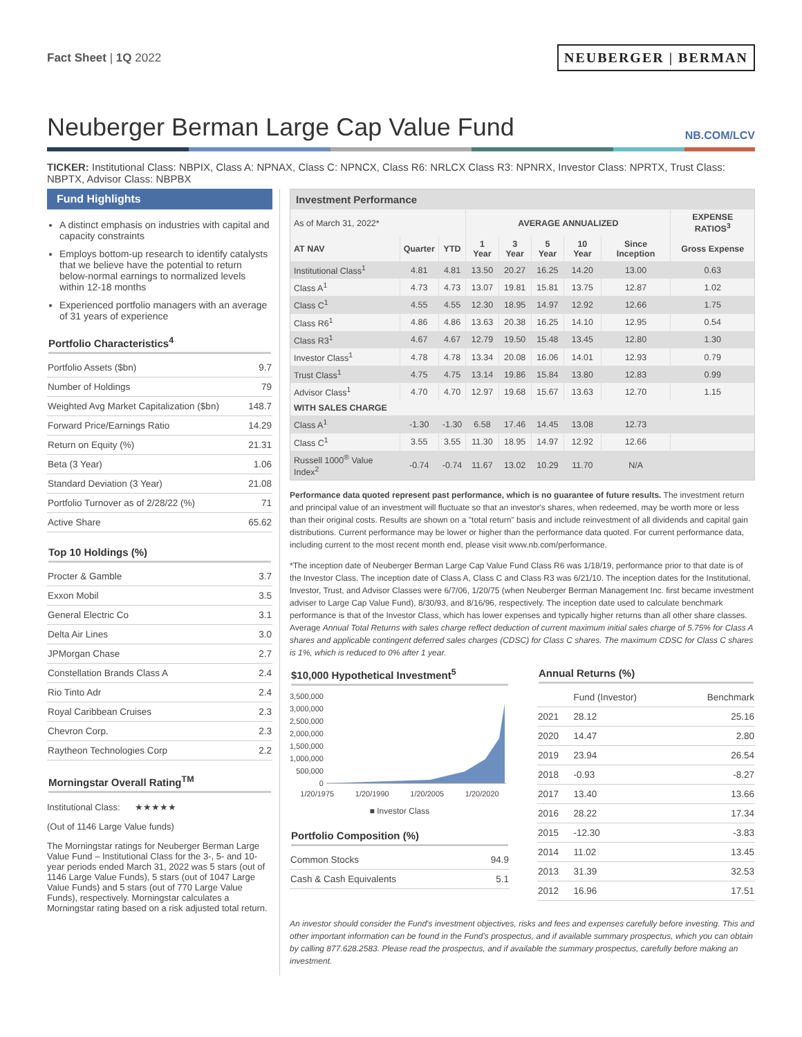Fact Sheet | 1Q 2022
NEUBERGER | BERMAN
Neuberger Berman Large Cap Value Fund
NB.COM/LCV
TICKER: Institutional Class: NBPIX, Class A: NPNAX, Class C: NPNCX, Class R6: NRLCX Class R3: NPNRX, Investor Class: NPRTX, Trust Class: NBPTX, Advisor Class: NBPBX
Fund Highlights
A distinct emphasis on industries with capital and capacity constraints
Employs bottom-up research to identify catalysts that we believe have the potential to return below-normal earnings to normalized levels within 12-18 months
Experienced portfolio managers with an average of 31 years of experience
Portfolio Characteristics<sup>4</sup>
| Portfolio Assets ($bn) | 9.7 |
| Number of Holdings | 79 |
| Weighted Avg Market Capitalization ($bn) | 148.7 |
| Forward Price/Earnings Ratio | 14.29 |
| Return on Equity (%) | 21.31 |
| Beta (3 Year) | 1.06 |
| Standard Deviation (3 Year) | 21.08 |
| Portfolio Turnover as of 2/28/22 (%) | 71 |
| Active Share | 65.62 |
Top 10 Holdings (%)
| Procter & Gamble | 3.7 |
| Exxon Mobil | 3.5 |
| General Electric Co | 3.1 |
| Delta Air Lines | 3.0 |
| JPMorgan Chase | 2.7 |
| Constellation Brands Class A | 2.4 |
| Rio Tinto Adr | 2.4 |
| Royal Caribbean Cruises | 2.3 |
| Chevron Corp. | 2.3 |
| Raytheon Technologies Corp | 2.2 |
Morningstar Overall Rating<sup>TM</sup>
Institutional Class: ★★★★★
(Out of 1146 Large Value funds)
The Morningstar ratings for Neuberger Berman Large Value Fund – Institutional Class for the 3-, 5- and 10-year periods ended March 31, 2022 was 5 stars (out of 1146 Large Value Funds), 5 stars (out of 1047 Large Value Funds) and 5 stars (out of 770 Large Value Funds), respectively. Morningstar calculates a Morningstar rating based on a risk adjusted total return.
| Investment Performance | | | | | | | | |
| --- | --- | --- | --- | --- | --- | --- | --- | --- |
| As of March 31, 2022* | | | AVERAGE ANNUALIZED | | | | | EXPENSE RATIOS<sup>3</sup> |
| AT NAV | Quarter | YTD | 1 Year | 3 Year | 5 Year | 10 Year | Since Inception | Gross Expense |
| Institutional Class<sup>1</sup> | 4.81 | 4.81 | 13.50 | 20.27 | 16.25 | 14.20 | 13.00 | 0.63 |
| Class A<sup>1</sup> | 4.73 | 4.73 | 13.07 | 19.81 | 15.81 | 13.75 | 12.87 | 1.02 |
| Class C<sup>1</sup> | 4.55 | 4.55 | 12.30 | 18.95 | 14.97 | 12.92 | 12.66 | 1.75 |
| Class R6<sup>1</sup> | 4.86 | 4.86 | 13.63 | 20.38 | 16.25 | 14.10 | 12.95 | 0.54 |
| Class R3<sup>1</sup> | 4.67 | 4.67 | 12.79 | 19.50 | 15.48 | 13.45 | 12.80 | 1.30 |
| Investor Class<sup>1</sup> | 4.78 | 4.78 | 13.34 | 20.08 | 16.06 | 14.01 | 12.93 | 0.79 |
| Trust Class<sup>1</sup> | 4.75 | 4.75 | 13.14 | 19.86 | 15.84 | 13.80 | 12.83 | 0.99 |
| Advisor Class<sup>1</sup> | 4.70 | 4.70 | 12.97 | 19.68 | 15.67 | 13.63 | 12.70 | 1.15 |
| WITH SALES CHARGE | | | | | | | | |
| Class A<sup>1</sup> | -1.30 | -1.30 | 6.58 | 17.46 | 14.45 | 13.08 | 12.73 | |
| Class C<sup>1</sup> | 3.55 | 3.55 | 11.30 | 18.95 | 14.97 | 12.92 | 12.66 | |
| Russell 1000<sup>®</sup> Value Index<sup>2</sup> | -0.74 | -0.74 | 11.67 | 13.02 | 10.29 | 11.70 | N/A | |
Performance data quoted represent past performance, which is no guarantee of future results. The investment return and principal value of an investment will fluctuate so that an investor's shares, when redeemed, may be worth more or less than their original costs. Results are shown on a "total return" basis and include reinvestment of all dividends and capital gain distributions. Current performance may be lower or higher than the performance data quoted. For current performance data, including current to the most recent month end, please visit www.nb.com/performance.
*The inception date of Neuberger Berman Large Cap Value Fund Class R6 was 1/18/19, performance prior to that date is of the Investor Class. The inception date of Class A, Class C and Class R3 was 6/21/10. The inception dates for the Institutional, Investor, Trust, and Advisor Classes were 6/7/06, 1/20/75 (when Neuberger Berman Management Inc. first became investment adviser to Large Cap Value Fund), 8/30/93, and 8/16/96, respectively. The inception date used to calculate benchmark performance is that of the Investor Class, which has lower expenses and typically higher returns than all other share classes. Average Annual Total Returns with sales charge reflect deduction of current maximum initial sales charge of 5.75% for Class A shares and applicable contingent deferred sales charges (CDSC) for Class C shares. The maximum CDSC for Class C shares is 1%, which is reduced to 0% after 1 year.
$10,000 Hypothetical Investment<sup>5</sup>
3,500,000
3,000,000
2,500,000
2,000,000
1,500,000
1,000,000
500,000
0
1/20/1975 1/20/1990 1/20/2005 1/20/2020
■ Investor Class
Portfolio Composition (%)
| Common Stocks | 94.9 |
| Cash & Cash Equivalents | 5.1 |
Annual Returns (%)
| | Fund (Investor) | Benchmark |
| 2021 | 28.12 | 25.16 |
| 2020 | 14.47 | 2.80 |
| 2019 | 23.94 | 26.54 |
| 2018 | -0.93 | -8.27 |
| 2017 | 13.40 | 13.66 |
| 2016 | 28.22 | 17.34 |
| 2015 | -12.30 | -3.83 |
| 2014 | 11.02 | 13.45 |
| 2013 | 31.39 | 32.53 |
| 2012 | 16.96 | 17.51 |
An investor should consider the Fund's investment objectives, risks and fees and expenses carefully before investing. This and other important information can be found in the Fund's prospectus, and if available summary prospectus, which you can obtain by calling 877.628.2583. Please read the prospectus, and if available the summary prospectus, carefully before making an investment.